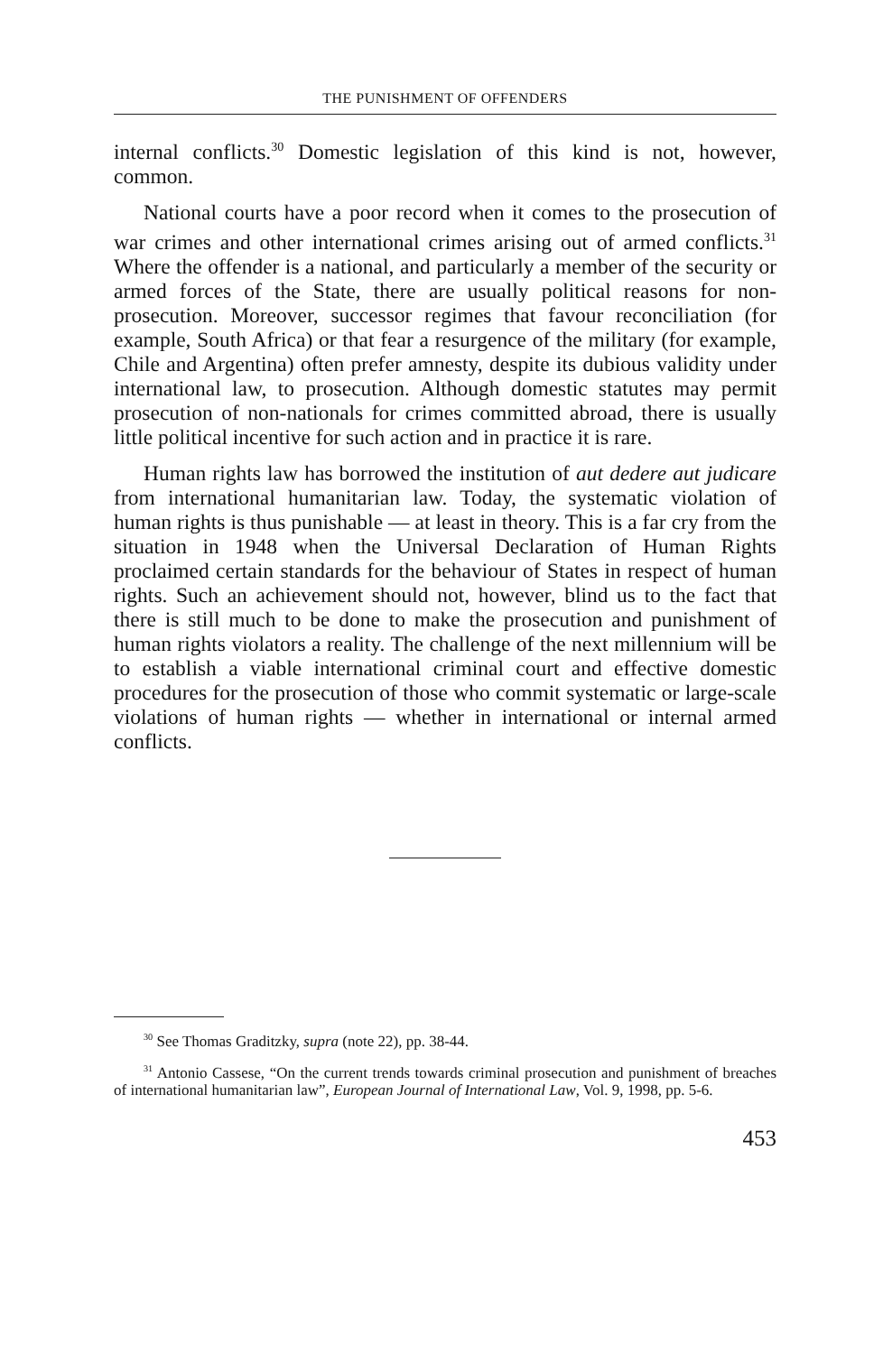THE PUNISHMENT OF OFFENDERS
internal conflicts.<sup>30</sup> Domestic legislation of this kind is not, however, common.
National courts have a poor record when it comes to the prosecution of war crimes and other international crimes arising out of armed conflicts.<sup>31</sup> Where the offender is a national, and particularly a member of the security or armed forces of the State, there are usually political reasons for non-prosecution. Moreover, successor regimes that favour reconciliation (for example, South Africa) or that fear a resurgence of the military (for example, Chile and Argentina) often prefer amnesty, despite its dubious validity under international law, to prosecution. Although domestic statutes may permit prosecution of non-nationals for crimes committed abroad, there is usually little political incentive for such action and in practice it is rare.
Human rights law has borrowed the institution of aut dedere aut judicare from international humanitarian law. Today, the systematic violation of human rights is thus punishable — at least in theory. This is a far cry from the situation in 1948 when the Universal Declaration of Human Rights proclaimed certain standards for the behaviour of States in respect of human rights. Such an achievement should not, however, blind us to the fact that there is still much to be done to make the prosecution and punishment of human rights violators a reality. The challenge of the next millennium will be to establish a viable international criminal court and effective domestic procedures for the prosecution of those who commit systematic or large-scale violations of human rights — whether in international or internal armed conflicts.
<sup>30</sup> See Thomas Graditzky, supra (note 22), pp. 38-44.
<sup>31</sup> Antonio Cassese, “On the current trends towards criminal prosecution and punishment of breaches of international humanitarian law”, European Journal of International Law, Vol. 9, 1998, pp. 5-6.
453